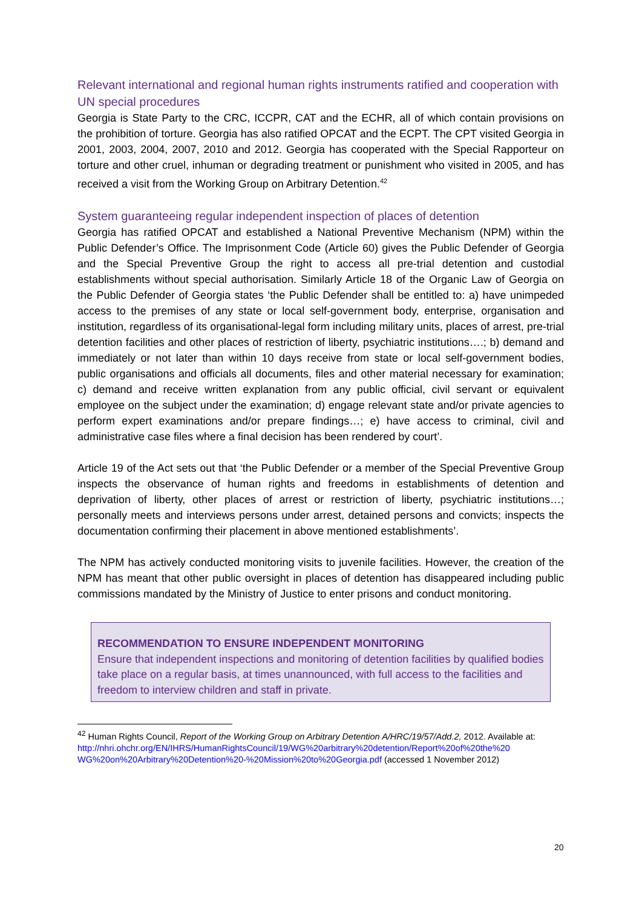Relevant international and regional human rights instruments ratified and cooperation with UN special procedures
Georgia is State Party to the CRC, ICCPR, CAT and the ECHR, all of which contain provisions on the prohibition of torture. Georgia has also ratified OPCAT and the ECPT. The CPT visited Georgia in 2001, 2003, 2004, 2007, 2010 and 2012. Georgia has cooperated with the Special Rapporteur on torture and other cruel, inhuman or degrading treatment or punishment who visited in 2005, and has received a visit from the Working Group on Arbitrary Detention.<sup>42</sup>
System guaranteeing regular independent inspection of places of detention
Georgia has ratified OPCAT and established a National Preventive Mechanism (NPM) within the Public Defender’s Office. The Imprisonment Code (Article 60) gives the Public Defender of Georgia and the Special Preventive Group the right to access all pre-trial detention and custodial establishments without special authorisation. Similarly Article 18 of the Organic Law of Georgia on the Public Defender of Georgia states ‘the Public Defender shall be entitled to: a) have unimpeded access to the premises of any state or local self-government body, enterprise, organisation and institution, regardless of its organisational-legal form including military units, places of arrest, pre-trial detention facilities and other places of restriction of liberty, psychiatric institutions….; b) demand and immediately or not later than within 10 days receive from state or local self-government bodies, public organisations and officials all documents, files and other material necessary for examination; c) demand and receive written explanation from any public official, civil servant or equivalent employee on the subject under the examination; d) engage relevant state and/or private agencies to perform expert examinations and/or prepare findings…; e) have access to criminal, civil and administrative case files where a final decision has been rendered by court’.
Article 19 of the Act sets out that ‘the Public Defender or a member of the Special Preventive Group inspects the observance of human rights and freedoms in establishments of detention and deprivation of liberty, other places of arrest or restriction of liberty, psychiatric institutions…; personally meets and interviews persons under arrest, detained persons and convicts; inspects the documentation confirming their placement in above mentioned establishments’.
The NPM has actively conducted monitoring visits to juvenile facilities. However, the creation of the NPM has meant that other public oversight in places of detention has disappeared including public commissions mandated by the Ministry of Justice to enter prisons and conduct monitoring.
RECOMMENDATION TO ENSURE INDEPENDENT MONITORING
Ensure that independent inspections and monitoring of detention facilities by qualified bodies take place on a regular basis, at times unannounced, with full access to the facilities and freedom to interview children and staff in private.
<sup>42</sup> Human Rights Council, Report of the Working Group on Arbitrary Detention A/HRC/19/57/Add.2, 2012. Available at:
http://nhri.ohchr.org/EN/IHRS/HumanRightsCouncil/19/WG%20arbitrary%20detention/Report%20of%20the%20 WG%20on%20Arbitrary%20Detention%20-%20Mission%20to%20Georgia.pdf (accessed 1 November 2012)
20